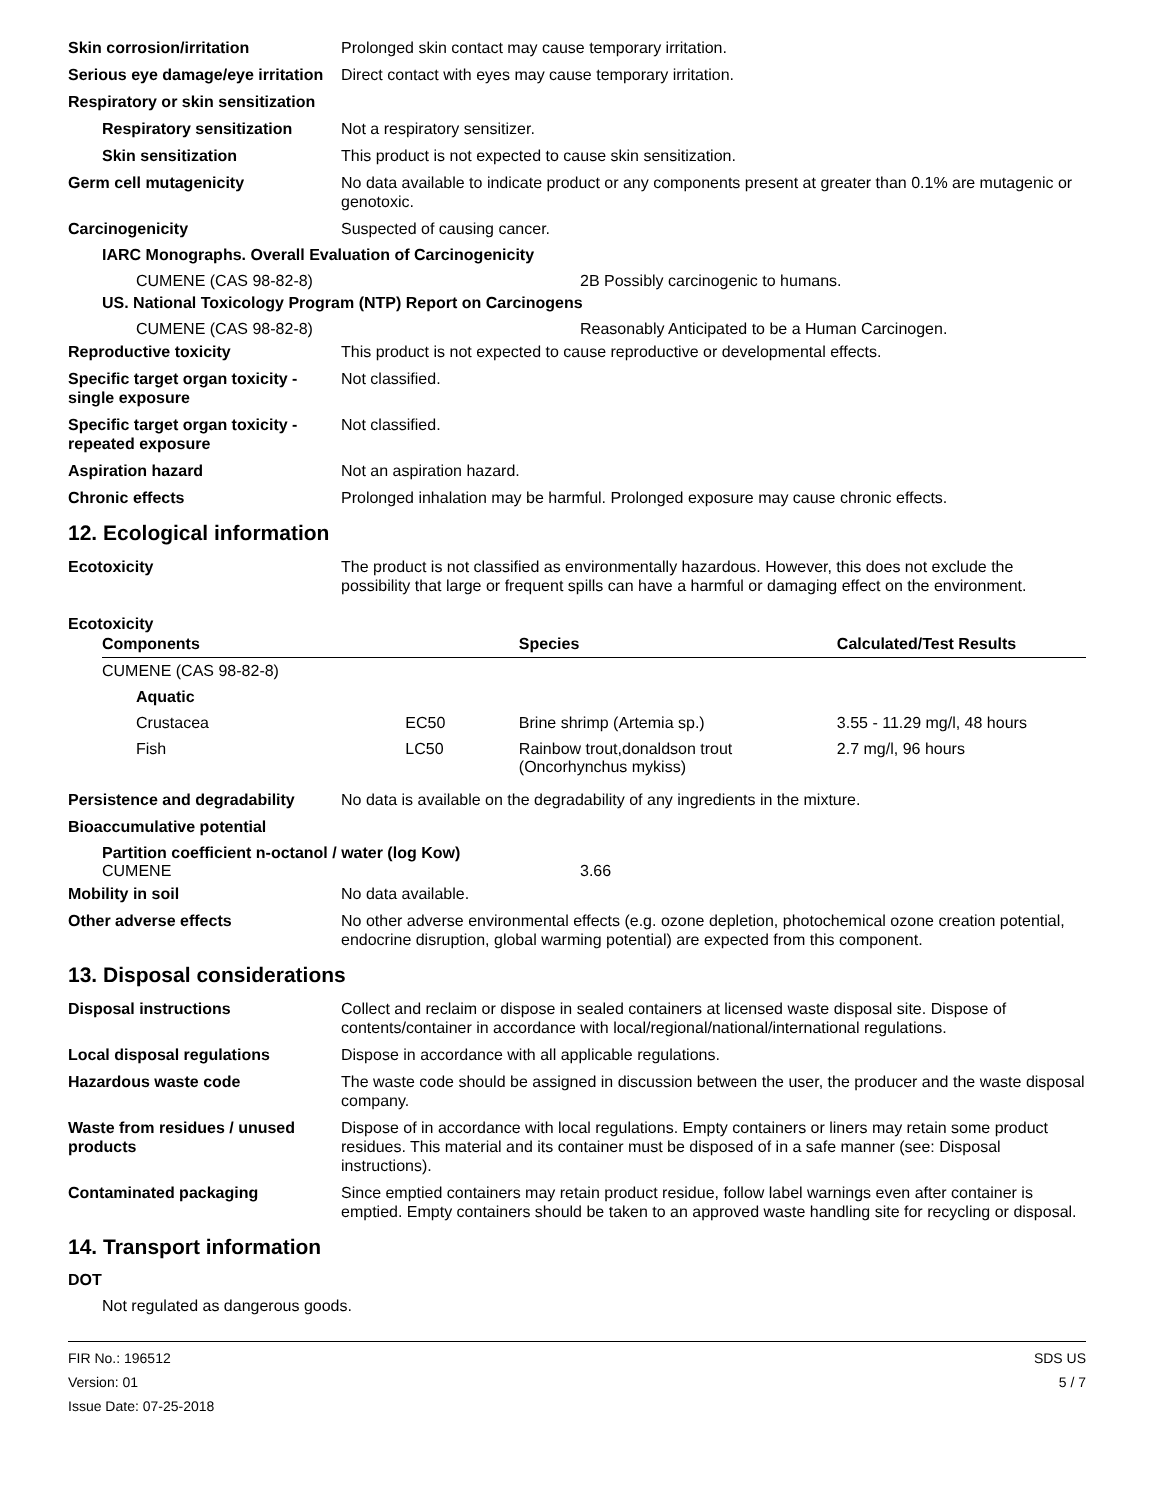Skin corrosion/irritation Prolonged skin contact may cause temporary irritation.
Serious eye damage/eye irritation
Direct contact with eyes may cause temporary irritation.
Respiratory or skin sensitization
Respiratory sensitization
Not a respiratory sensitizer.
Skin sensitization This product is not expected to cause skin sensitization.
Germ cell mutagenicity No data available to indicate product or any components present at greater than 0.1% are mutagenic or genotoxic.
Carcinogenicity Suspected of causing cancer.
IARC Monographs. Overall Evaluation of Carcinogenicity
CUMENE (CAS 98-82-8) 2B Possibly carcinogenic to humans.
US. National Toxicology Program (NTP) Report on Carcinogens
CUMENE (CAS 98-82-8) Reasonably Anticipated to be a Human Carcinogen.
Reproductive toxicity This product is not expected to cause reproductive or developmental effects.
Specific target organ toxicity - single exposure
Not classified.
Specific target organ toxicity - repeated exposure
Not classified.
Aspiration hazard Not an aspiration hazard.
Chronic effects Prolonged inhalation may be harmful. Prolonged exposure may cause chronic effects.
12. Ecological information
Ecotoxicity The product is not classified as environmentally hazardous. However, this does not exclude the possibility that large or frequent spills can have a harmful or damaging effect on the environment.
Ecotoxicity
| Components | | Species | Calculated/Test Results |
| --- | --- | --- | --- |
| CUMENE (CAS 98-82-8) | | | |
| Aquatic | | | |
| Crustacea | EC50 | Brine shrimp (Artemia sp.) | 3.55 - 11.29 mg/l, 48 hours |
| Fish | LC50 | Rainbow trout,donaldson trout (Oncorhynchus mykiss) | 2.7 mg/l, 96 hours |
Persistence and degradability
No data is available on the degradability of any ingredients in the mixture.
Bioaccumulative potential
Partition coefficient n-octanol / water (log Kow)
CUMENE 3.66
Mobility in soil No data available.
Other adverse effects No other adverse environmental effects (e.g. ozone depletion, photochemical ozone creation potential, endocrine disruption, global warming potential) are expected from this component.
13. Disposal considerations
Disposal instructions Collect and reclaim or dispose in sealed containers at licensed waste disposal site. Dispose of contents/container in accordance with local/regional/national/international regulations.
Local disposal regulations Dispose in accordance with all applicable regulations.
Hazardous waste code The waste code should be assigned in discussion between the user, the producer and the waste disposal company.
Waste from residues / unused products
Dispose of in accordance with local regulations. Empty containers or liners may retain some product residues. This material and its container must be disposed of in a safe manner (see: Disposal instructions).
Contaminated packaging Since emptied containers may retain product residue, follow label warnings even after container is emptied. Empty containers should be taken to an approved waste handling site for recycling or disposal.
14. Transport information
DOT
Not regulated as dangerous goods.
FIR No.: 196512
Version: 01
Issue Date: 07-25-2018
SDS US
5 / 7